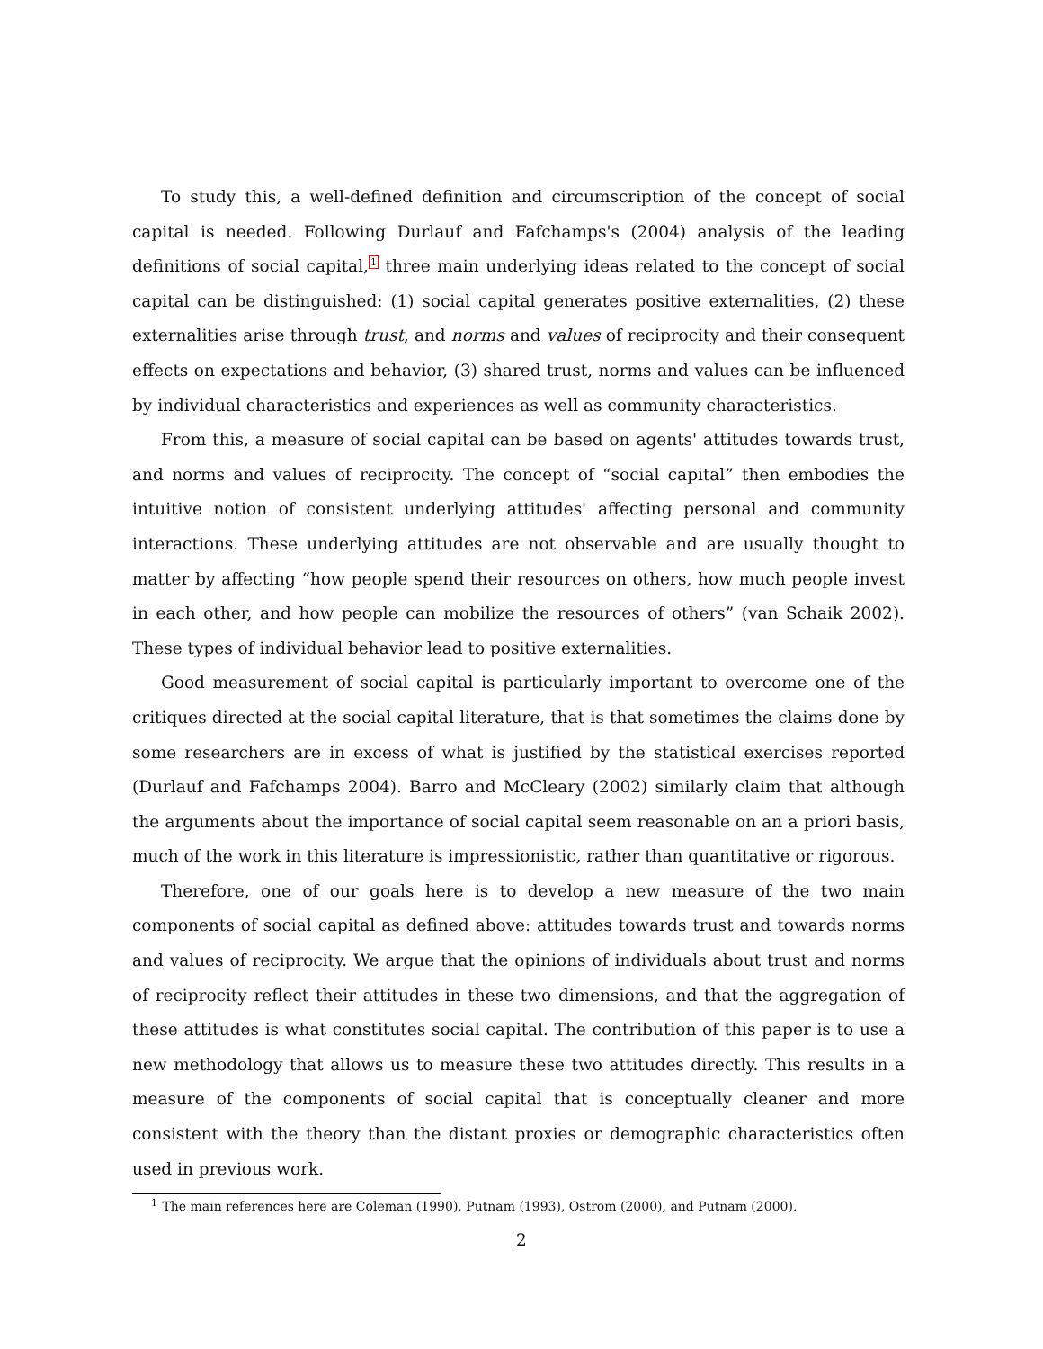To study this, a well-defined definition and circumscription of the concept of social capital is needed. Following Durlauf and Fafchamps's (2004) analysis of the leading definitions of social capital,<sup>1</sup> three main underlying ideas related to the concept of social capital can be distinguished: (1) social capital generates positive externalities, (2) these externalities arise through trust, and norms and values of reciprocity and their consequent effects on expectations and behavior, (3) shared trust, norms and values can be influenced by individual characteristics and experiences as well as community characteristics.
From this, a measure of social capital can be based on agents' attitudes towards trust, and norms and values of reciprocity. The concept of “social capital” then embodies the intuitive notion of consistent underlying attitudes' affecting personal and community interactions. These underlying attitudes are not observable and are usually thought to matter by affecting “how people spend their resources on others, how much people invest in each other, and how people can mobilize the resources of others” (van Schaik 2002). These types of individual behavior lead to positive externalities.
Good measurement of social capital is particularly important to overcome one of the critiques directed at the social capital literature, that is that sometimes the claims done by some researchers are in excess of what is justified by the statistical exercises reported (Durlauf and Fafchamps 2004). Barro and McCleary (2002) similarly claim that although the arguments about the importance of social capital seem reasonable on an a priori basis, much of the work in this literature is impressionistic, rather than quantitative or rigorous.
Therefore, one of our goals here is to develop a new measure of the two main components of social capital as defined above: attitudes towards trust and towards norms and values of reciprocity. We argue that the opinions of individuals about trust and norms of reciprocity reflect their attitudes in these two dimensions, and that the aggregation of these attitudes is what constitutes social capital. The contribution of this paper is to use a new methodology that allows us to measure these two attitudes directly. This results in a measure of the components of social capital that is conceptually cleaner and more consistent with the theory than the distant proxies or demographic characteristics often used in previous work.
<sup>1</sup> The main references here are Coleman (1990), Putnam (1993), Ostrom (2000), and Putnam (2000).
2